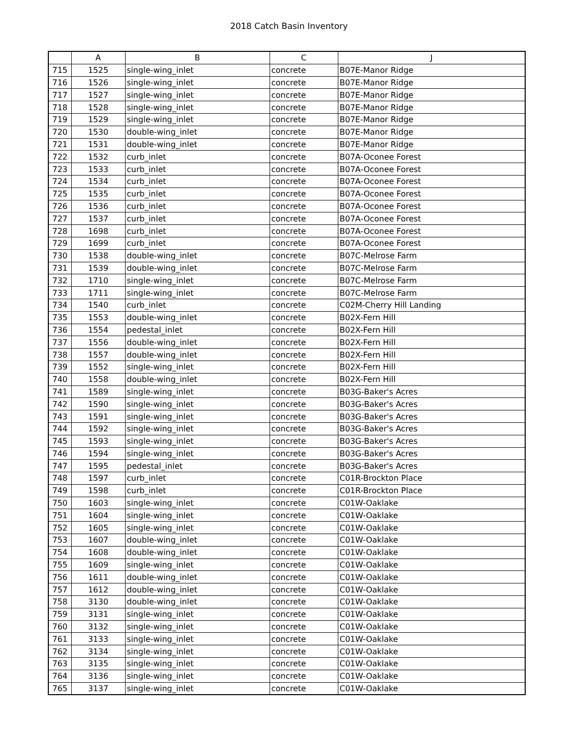2018 Catch Basin Inventory
| | A | B | C | J |
| --- | --- | --- | --- | --- |
| 715 | 1525 | single-wing_inlet | concrete | B07E-Manor Ridge |
| 716 | 1526 | single-wing_inlet | concrete | B07E-Manor Ridge |
| 717 | 1527 | single-wing_inlet | concrete | B07E-Manor Ridge |
| 718 | 1528 | single-wing_inlet | concrete | B07E-Manor Ridge |
| 719 | 1529 | single-wing_inlet | concrete | B07E-Manor Ridge |
| 720 | 1530 | double-wing_inlet | concrete | B07E-Manor Ridge |
| 721 | 1531 | double-wing_inlet | concrete | B07E-Manor Ridge |
| 722 | 1532 | curb_inlet | concrete | B07A-Oconee Forest |
| 723 | 1533 | curb_inlet | concrete | B07A-Oconee Forest |
| 724 | 1534 | curb_inlet | concrete | B07A-Oconee Forest |
| 725 | 1535 | curb_inlet | concrete | B07A-Oconee Forest |
| 726 | 1536 | curb_inlet | concrete | B07A-Oconee Forest |
| 727 | 1537 | curb_inlet | concrete | B07A-Oconee Forest |
| 728 | 1698 | curb_inlet | concrete | B07A-Oconee Forest |
| 729 | 1699 | curb_inlet | concrete | B07A-Oconee Forest |
| 730 | 1538 | double-wing_inlet | concrete | B07C-Melrose Farm |
| 731 | 1539 | double-wing_inlet | concrete | B07C-Melrose Farm |
| 732 | 1710 | single-wing_inlet | concrete | B07C-Melrose Farm |
| 733 | 1711 | single-wing_inlet | concrete | B07C-Melrose Farm |
| 734 | 1540 | curb_inlet | concrete | C02M-Cherry Hill Landing |
| 735 | 1553 | double-wing_inlet | concrete | B02X-Fern Hill |
| 736 | 1554 | pedestal_inlet | concrete | B02X-Fern Hill |
| 737 | 1556 | double-wing_inlet | concrete | B02X-Fern Hill |
| 738 | 1557 | double-wing_inlet | concrete | B02X-Fern Hill |
| 739 | 1552 | single-wing_inlet | concrete | B02X-Fern Hill |
| 740 | 1558 | double-wing_inlet | concrete | B02X-Fern Hill |
| 741 | 1589 | single-wing_inlet | concrete | B03G-Baker's Acres |
| 742 | 1590 | single-wing_inlet | concrete | B03G-Baker's Acres |
| 743 | 1591 | single-wing_inlet | concrete | B03G-Baker's Acres |
| 744 | 1592 | single-wing_inlet | concrete | B03G-Baker's Acres |
| 745 | 1593 | single-wing_inlet | concrete | B03G-Baker's Acres |
| 746 | 1594 | single-wing_inlet | concrete | B03G-Baker's Acres |
| 747 | 1595 | pedestal_inlet | concrete | B03G-Baker's Acres |
| 748 | 1597 | curb_inlet | concrete | C01R-Brockton Place |
| 749 | 1598 | curb_inlet | concrete | C01R-Brockton Place |
| 750 | 1603 | single-wing_inlet | concrete | C01W-Oaklake |
| 751 | 1604 | single-wing_inlet | concrete | C01W-Oaklake |
| 752 | 1605 | single-wing_inlet | concrete | C01W-Oaklake |
| 753 | 1607 | double-wing_inlet | concrete | C01W-Oaklake |
| 754 | 1608 | double-wing_inlet | concrete | C01W-Oaklake |
| 755 | 1609 | single-wing_inlet | concrete | C01W-Oaklake |
| 756 | 1611 | double-wing_inlet | concrete | C01W-Oaklake |
| 757 | 1612 | double-wing_inlet | concrete | C01W-Oaklake |
| 758 | 3130 | double-wing_inlet | concrete | C01W-Oaklake |
| 759 | 3131 | single-wing_inlet | concrete | C01W-Oaklake |
| 760 | 3132 | single-wing_inlet | concrete | C01W-Oaklake |
| 761 | 3133 | single-wing_inlet | concrete | C01W-Oaklake |
| 762 | 3134 | single-wing_inlet | concrete | C01W-Oaklake |
| 763 | 3135 | single-wing_inlet | concrete | C01W-Oaklake |
| 764 | 3136 | single-wing_inlet | concrete | C01W-Oaklake |
| 765 | 3137 | single-wing_inlet | concrete | C01W-Oaklake |